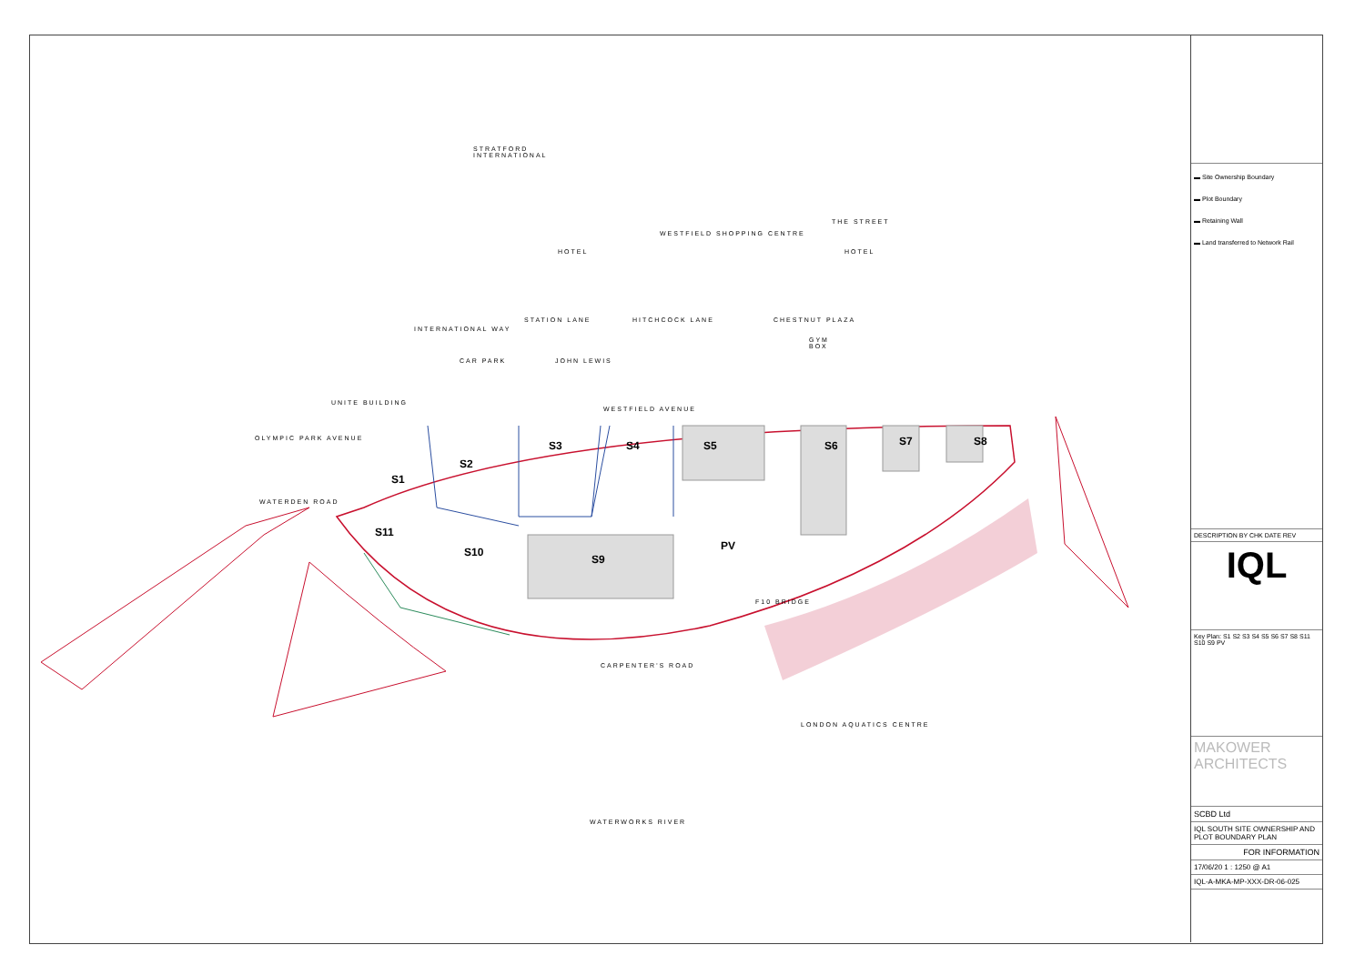STRATFORD
INTERNATIONAL
WESTFIELD SHOPPING CENTRE
THE STREET
HOTEL HOTEL
STATION LANE HITCHCOCK LANE CHESTNUT PLAZA
GYM
BOX
INTERNATIONAL WAY
CAR PARK JOHN LEWIS
UNITE BUILDING
OLYMPIC PARK AVENUE
WESTFIELD AVENUE
WATERDEN ROAD
S1
S2
S3 S4 S5 S6 S7 S8
S11
S10
S9
PV
F10 BRIDGE
CARPENTER'S ROAD
LONDON AQUATICS CENTRE
WATERWORKS RIVER
▬ Site Ownership Boundary
▬ Plot Boundary
▬ Retaining Wall
▬ Land transferred to Network Rail
DESCRIPTION BY CHK DATE REV
IQL
Key Plan: S1 S2 S3 S4 S5 S6 S7 S8 S11 S10 S9 PV
MAKOWER ARCHITECTS
SCBD Ltd
IQL SOUTH SITE OWNERSHIP AND PLOT BOUNDARY PLAN
FOR INFORMATION
17/06/20 1 : 1250 @ A1
IQL-A-MKA-MP-XXX-DR-06-025